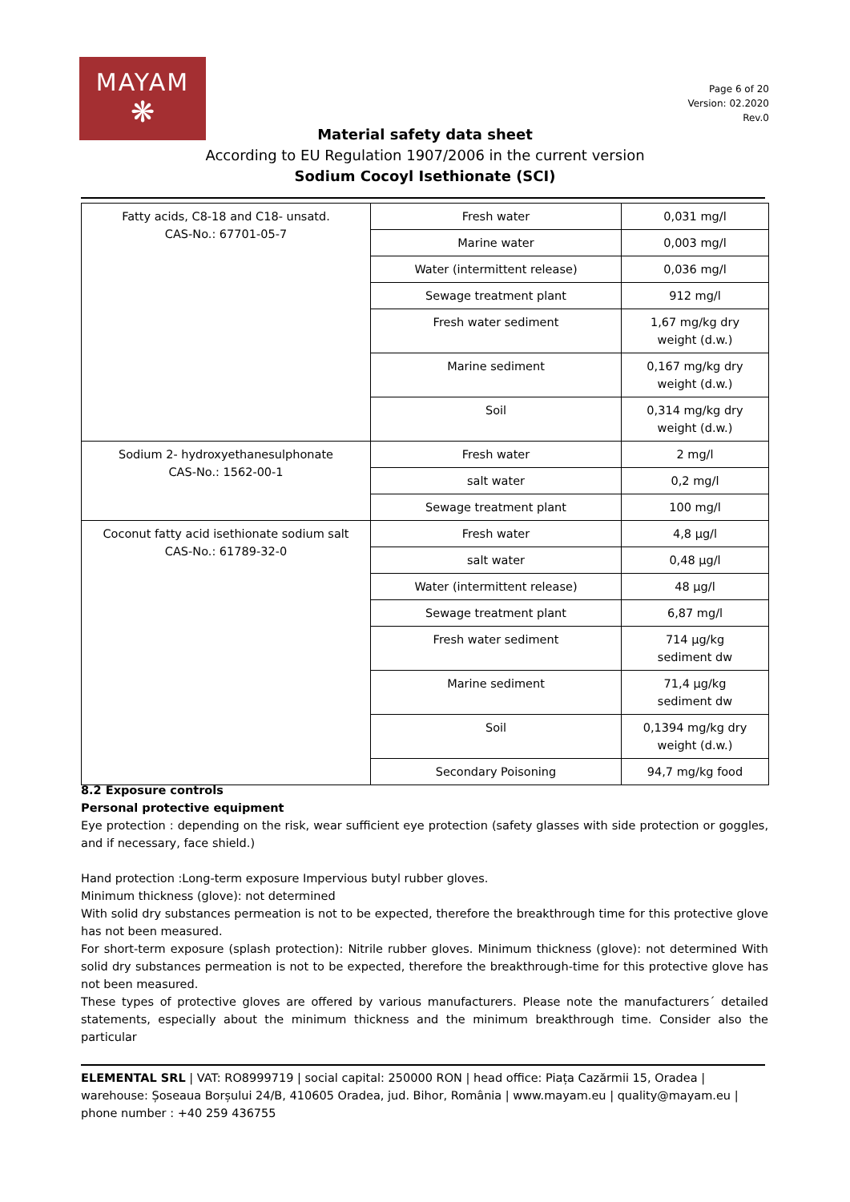MAYAM
❋
Page 6 of 20
Version: 02.2020
Rev.0
Material safety data sheet
According to EU Regulation 1907/2006 in the current version
Sodium Cocoyl Isethionate (SCI)
| Fatty acids, C8-18 and C18- unsatd. CAS-No.: 67701-05-7 | Fresh water | 0,031 mg/l |
| | Marine water | 0,003 mg/l |
| | Water (intermittent release) | 0,036 mg/l |
| | Sewage treatment plant | 912 mg/l |
| | Fresh water sediment | 1,67 mg/kg dry weight (d.w.) |
| | Marine sediment | 0,167 mg/kg dry weight (d.w.) |
| | Soil | 0,314 mg/kg dry weight (d.w.) |
| Sodium 2- hydroxyethanesulphonate CAS-No.: 1562-00-1 | Fresh water | 2 mg/l |
| | salt water | 0,2 mg/l |
| | Sewage treatment plant | 100 mg/l |
| Coconut fatty acid isethionate sodium salt CAS-No.: 61789-32-0 | Fresh water | 4,8 µg/l |
| | salt water | 0,48 µg/l |
| | Water (intermittent release) | 48 µg/l |
| | Sewage treatment plant | 6,87 mg/l |
| | Fresh water sediment | 714 µg/kg sediment dw |
| | Marine sediment | 71,4 µg/kg sediment dw |
| | Soil | 0,1394 mg/kg dry weight (d.w.) |
| | Secondary Poisoning | 94,7 mg/kg food |
8.2 Exposure controls
Personal protective equipment
Eye protection : depending on the risk, wear sufficient eye protection (safety glasses with side protection or goggles, and if necessary, face shield.)
Hand protection :Long-term exposure Impervious butyl rubber gloves.
Minimum thickness (glove): not determined
With solid dry substances permeation is not to be expected, therefore the breakthrough time for this protective glove has not been measured.
For short-term exposure (splash protection): Nitrile rubber gloves. Minimum thickness (glove): not determined With solid dry substances permeation is not to be expected, therefore the breakthrough-time for this protective glove has not been measured.
These types of protective gloves are offered by various manufacturers. Please note the manufacturers´ detailed statements, especially about the minimum thickness and the minimum breakthrough time. Consider also the particular
ELEMENTAL SRL | VAT: RO8999719 | social capital: 250000 RON | head office: Piața Cazărmii 15, Oradea | warehouse: Șoseaua Borșului 24/B, 410605 Oradea, jud. Bihor, România | www.mayam.eu | quality@mayam.eu | phone number : +40 259 436755